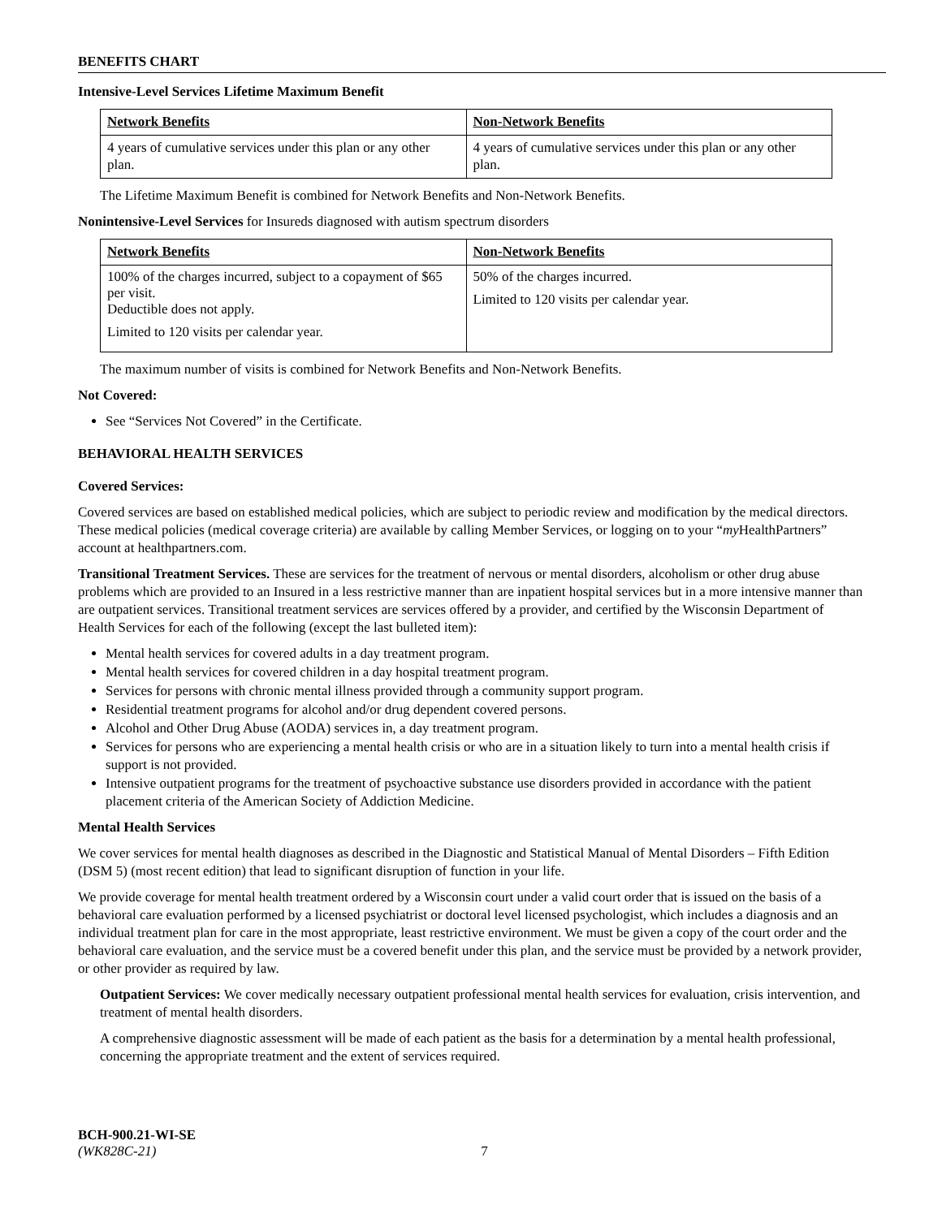BENEFITS CHART
Intensive-Level Services Lifetime Maximum Benefit
| Network Benefits | Non-Network Benefits |
| 4 years of cumulative services under this plan or any other plan. | 4 years of cumulative services under this plan or any other plan. |
The Lifetime Maximum Benefit is combined for Network Benefits and Non-Network Benefits.
Nonintensive-Level Services for Insureds diagnosed with autism spectrum disorders
| Network Benefits | Non-Network Benefits |
| 100% of the charges incurred, subject to a copayment of $65 per visit. Deductible does not apply. Limited to 120 visits per calendar year. | 50% of the charges incurred. Limited to 120 visits per calendar year. |
The maximum number of visits is combined for Network Benefits and Non-Network Benefits.
Not Covered:
See “Services Not Covered” in the Certificate.
BEHAVIORAL HEALTH SERVICES
Covered Services:
Covered services are based on established medical policies, which are subject to periodic review and modification by the medical directors. These medical policies (medical coverage criteria) are available by calling Member Services, or logging on to your “my HealthPartners” account at healthpartners.com.
Transitional Treatment Services. These are services for the treatment of nervous or mental disorders, alcoholism or other drug abuse problems which are provided to an Insured in a less restrictive manner than are inpatient hospital services but in a more intensive manner than are outpatient services. Transitional treatment services are services offered by a provider, and certified by the Wisconsin Department of Health Services for each of the following (except the last bulleted item):
Mental health services for covered adults in a day treatment program.
Mental health services for covered children in a day hospital treatment program.
Services for persons with chronic mental illness provided through a community support program.
Residential treatment programs for alcohol and/or drug dependent covered persons.
Alcohol and Other Drug Abuse (AODA) services in, a day treatment program.
Services for persons who are experiencing a mental health crisis or who are in a situation likely to turn into a mental health crisis if support is not provided.
Intensive outpatient programs for the treatment of psychoactive substance use disorders provided in accordance with the patient placement criteria of the American Society of Addiction Medicine.
Mental Health Services
We cover services for mental health diagnoses as described in the Diagnostic and Statistical Manual of Mental Disorders – Fifth Edition (DSM 5) (most recent edition) that lead to significant disruption of function in your life.
We provide coverage for mental health treatment ordered by a Wisconsin court under a valid court order that is issued on the basis of a behavioral care evaluation performed by a licensed psychiatrist or doctoral level licensed psychologist, which includes a diagnosis and an individual treatment plan for care in the most appropriate, least restrictive environment. We must be given a copy of the court order and the behavioral care evaluation, and the service must be a covered benefit under this plan, and the service must be provided by a network provider, or other provider as required by law.
Outpatient Services: We cover medically necessary outpatient professional mental health services for evaluation, crisis intervention, and treatment of mental health disorders.
A comprehensive diagnostic assessment will be made of each patient as the basis for a determination by a mental health professional, concerning the appropriate treatment and the extent of services required.
BCH-900.21-WI-SE
(WK828C-21) 7